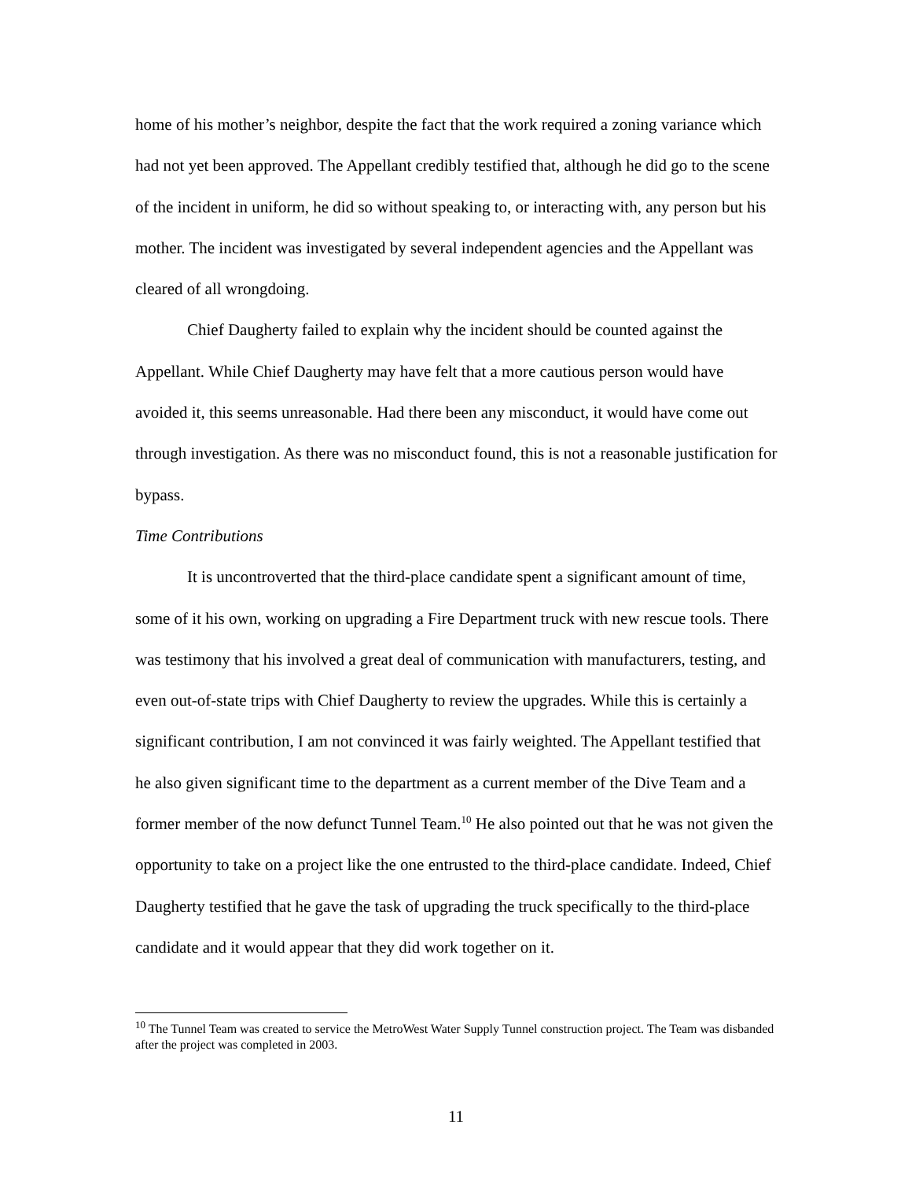home of his mother’s neighbor, despite the fact that the work required a zoning variance which had not yet been approved. The Appellant credibly testified that, although he did go to the scene of the incident in uniform, he did so without speaking to, or interacting with, any person but his mother. The incident was investigated by several independent agencies and the Appellant was cleared of all wrongdoing.
Chief Daugherty failed to explain why the incident should be counted against the Appellant. While Chief Daugherty may have felt that a more cautious person would have avoided it, this seems unreasonable. Had there been any misconduct, it would have come out through investigation. As there was no misconduct found, this is not a reasonable justification for bypass.
Time Contributions
It is uncontroverted that the third-place candidate spent a significant amount of time, some of it his own, working on upgrading a Fire Department truck with new rescue tools. There was testimony that his involved a great deal of communication with manufacturers, testing, and even out-of-state trips with Chief Daugherty to review the upgrades. While this is certainly a significant contribution, I am not convinced it was fairly weighted. The Appellant testified that he also given significant time to the department as a current member of the Dive Team and a former member of the now defunct Tunnel Team.<sup>10</sup> He also pointed out that he was not given the opportunity to take on a project like the one entrusted to the third-place candidate. Indeed, Chief Daugherty testified that he gave the task of upgrading the truck specifically to the third-place candidate and it would appear that they did work together on it.
<sup>10</sup> The Tunnel Team was created to service the MetroWest Water Supply Tunnel construction project. The Team was disbanded after the project was completed in 2003.
11